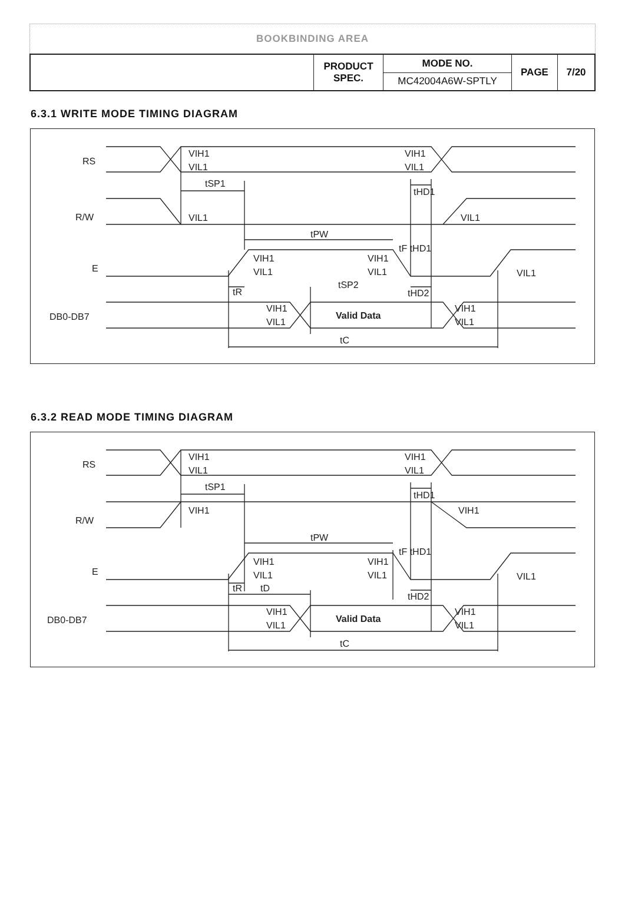BOOKBINDING AREA
| | PRODUCT SPEC. | MODE NO. | PAGE | 7/20 |
| | | MC42004A6W-SPTLY | | |
6.3.1 WRITE MODE TIMING DIAGRAM
RS
VIH1
VIL1
VIH1
VIL1
tSP1
tHD1
R/W
VIL1
VIL1
tPW
tF tHD1
E
VIH1
VIL1
VIH1
VIL1
VIL1
tR
tSP2
tHD2
DB0-DB7
Valid Data
VIH1
VIL1
VIH1
VIL1
tC
6.3.2 READ MODE TIMING DIAGRAM
RS
VIH1
VIL1
VIH1
VIL1
tSP1
tHD1
R/W
VIH1
VIH1
tPW
tF tHD1
E
VIH1
VIL1
VIH1
VIL1
VIL1
tR
tD
tHD2
DB0-DB7
Valid Data
VIH1
VIL1
VIH1
VIL1
tC